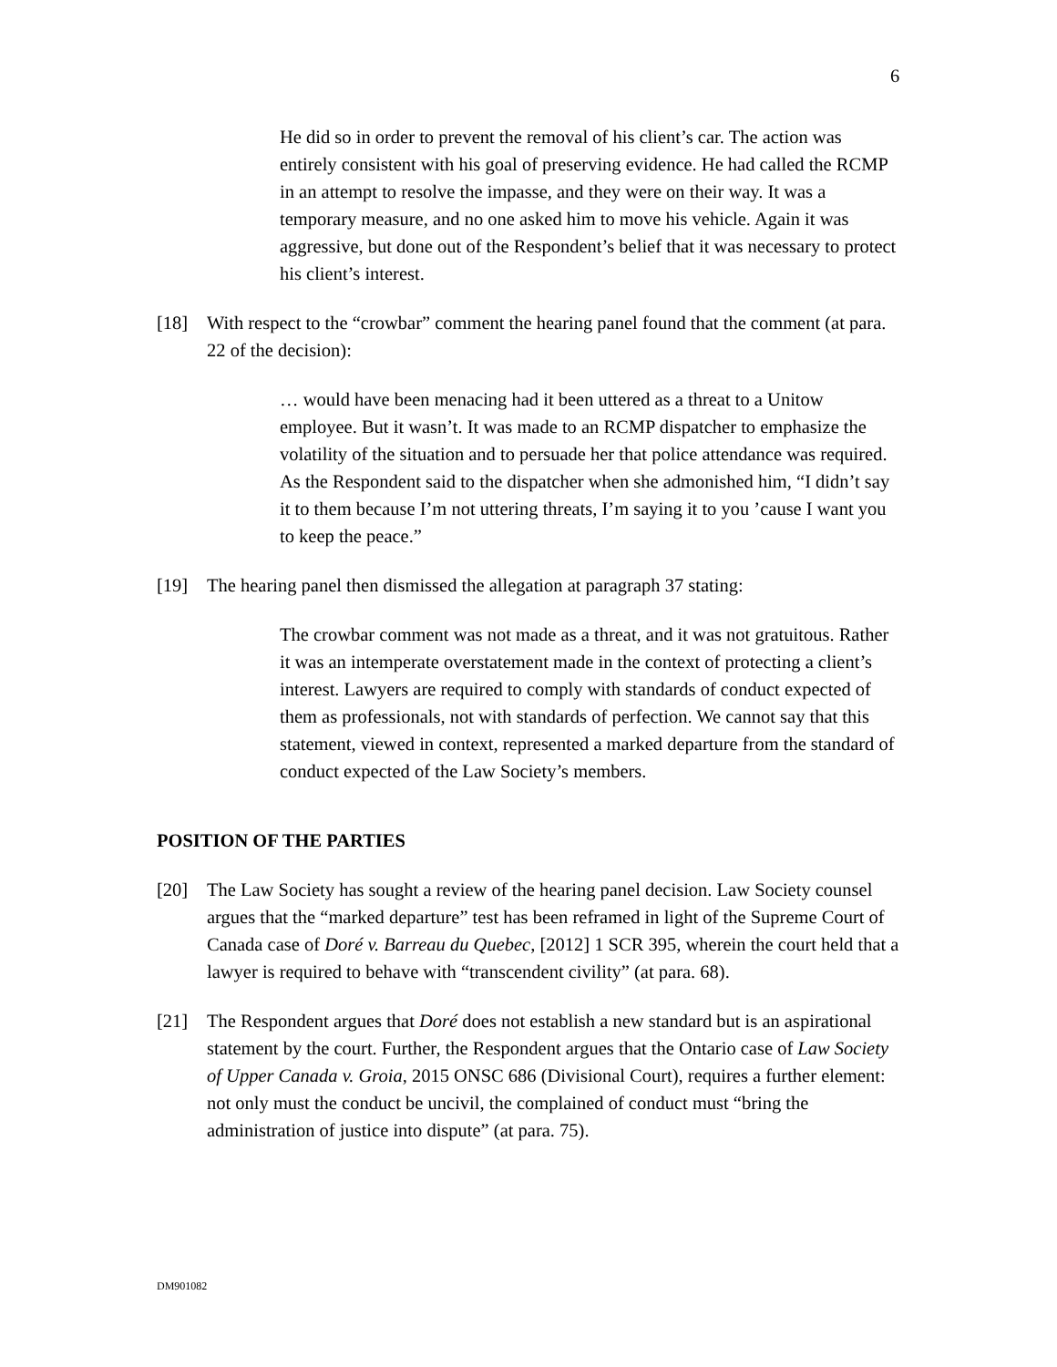6
He did so in order to prevent the removal of his client’s car. The action was entirely consistent with his goal of preserving evidence. He had called the RCMP in an attempt to resolve the impasse, and they were on their way. It was a temporary measure, and no one asked him to move his vehicle. Again it was aggressive, but done out of the Respondent’s belief that it was necessary to protect his client’s interest.
[18] With respect to the “crowbar” comment the hearing panel found that the comment (at para. 22 of the decision):
… would have been menacing had it been uttered as a threat to a Unitow employee. But it wasn’t. It was made to an RCMP dispatcher to emphasize the volatility of the situation and to persuade her that police attendance was required. As the Respondent said to the dispatcher when she admonished him, “I didn’t say it to them because I’m not uttering threats, I’m saying it to you ’cause I want you to keep the peace.”
[19] The hearing panel then dismissed the allegation at paragraph 37 stating:
The crowbar comment was not made as a threat, and it was not gratuitous. Rather it was an intemperate overstatement made in the context of protecting a client’s interest. Lawyers are required to comply with standards of conduct expected of them as professionals, not with standards of perfection. We cannot say that this statement, viewed in context, represented a marked departure from the standard of conduct expected of the Law Society’s members.
POSITION OF THE PARTIES
[20] The Law Society has sought a review of the hearing panel decision. Law Society counsel argues that the “marked departure” test has been reframed in light of the Supreme Court of Canada case of Doré v. Barreau du Quebec, [2012] 1 SCR 395, wherein the court held that a lawyer is required to behave with “transcendent civility” (at para. 68).
[21] The Respondent argues that Doré does not establish a new standard but is an aspirational statement by the court. Further, the Respondent argues that the Ontario case of Law Society of Upper Canada v. Groia, 2015 ONSC 686 (Divisional Court), requires a further element: not only must the conduct be uncivil, the complained of conduct must “bring the administration of justice into dispute” (at para. 75).
DM901082